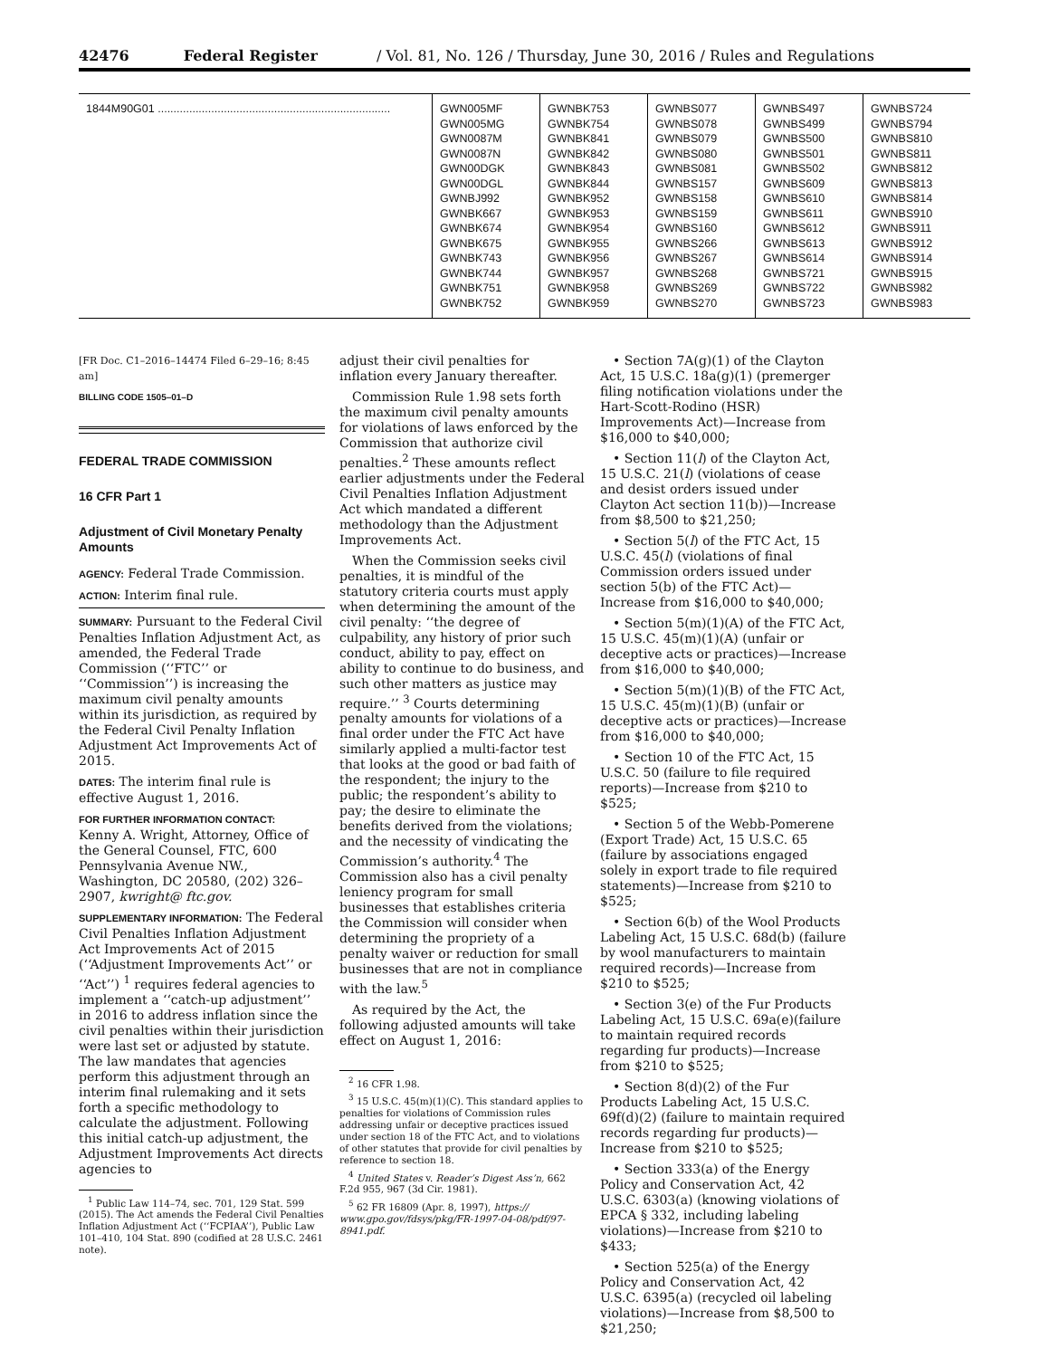42476 Federal Register / Vol. 81, No. 126 / Thursday, June 30, 2016 / Rules and Regulations
| 1844M90G01 .......................................................................... | GWN005MF GWN005MG GWN0087M GWN0087N GWN00DGK GWN00DGL GWNBJ992 GWNBK667 GWNBK674 GWNBK675 GWNBK743 GWNBK744 GWNBK751 GWNBK752 | GWNBK753 GWNBK754 GWNBK841 GWNBK842 GWNBK843 GWNBK844 GWNBK952 GWNBK953 GWNBK954 GWNBK955 GWNBK956 GWNBK957 GWNBK958 GWNBK959 | GWNBS077 GWNBS078 GWNBS079 GWNBS080 GWNBS081 GWNBS157 GWNBS158 GWNBS159 GWNBS160 GWNBS266 GWNBS267 GWNBS268 GWNBS269 GWNBS270 | GWNBS497 GWNBS499 GWNBS500 GWNBS501 GWNBS502 GWNBS609 GWNBS610 GWNBS611 GWNBS612 GWNBS613 GWNBS614 GWNBS721 GWNBS722 GWNBS723 | GWNBS724 GWNBS794 GWNBS810 GWNBS811 GWNBS812 GWNBS813 GWNBS814 GWNBS910 GWNBS911 GWNBS912 GWNBS914 GWNBS915 GWNBS982 GWNBS983 |
[FR Doc. C1–2016–14474 Filed 6–29–16; 8:45 am]
BILLING CODE 1505–01–D
FEDERAL TRADE COMMISSION
16 CFR Part 1
Adjustment of Civil Monetary Penalty Amounts
AGENCY: Federal Trade Commission.
ACTION: Interim final rule.
SUMMARY: Pursuant to the Federal Civil Penalties Inflation Adjustment Act, as amended, the Federal Trade Commission (‘‘FTC’’ or ‘‘Commission’’) is increasing the maximum civil penalty amounts within its jurisdiction, as required by the Federal Civil Penalty Inflation Adjustment Act Improvements Act of 2015.
DATES: The interim final rule is effective August 1, 2016.
FOR FURTHER INFORMATION CONTACT:
Kenny A. Wright, Attorney, Office of the General Counsel, FTC, 600 Pennsylvania Avenue NW., Washington, DC 20580, (202) 326–2907, kwright@ ftc.gov.
SUPPLEMENTARY INFORMATION: The Federal Civil Penalties Inflation Adjustment Act Improvements Act of 2015 (‘‘Adjustment Improvements Act’’ or ‘‘Act’’) <sup>1</sup> requires federal agencies to implement a ‘‘catch-up adjustment’’ in 2016 to address inflation since the civil penalties within their jurisdiction were last set or adjusted by statute. The law mandates that agencies perform this adjustment through an interim final rulemaking and it sets forth a specific methodology to calculate the adjustment. Following this initial catch-up adjustment, the Adjustment Improvements Act directs agencies to
<sup>1</sup> Public Law 114–74, sec. 701, 129 Stat. 599 (2015). The Act amends the Federal Civil Penalties Inflation Adjustment Act (‘‘FCPIAA’’), Public Law 101–410, 104 Stat. 890 (codified at 28 U.S.C. 2461 note).
adjust their civil penalties for inflation every January thereafter.
Commission Rule 1.98 sets forth the maximum civil penalty amounts for violations of laws enforced by the Commission that authorize civil penalties.<sup>2</sup> These amounts reflect earlier adjustments under the Federal Civil Penalties Inflation Adjustment Act which mandated a different methodology than the Adjustment Improvements Act.
When the Commission seeks civil penalties, it is mindful of the statutory criteria courts must apply when determining the amount of the civil penalty: ‘‘the degree of culpability, any history of prior such conduct, ability to pay, effect on ability to continue to do business, and such other matters as justice may require.’’ <sup>3</sup> Courts determining penalty amounts for violations of a final order under the FTC Act have similarly applied a multi-factor test that looks at the good or bad faith of the respondent; the injury to the public; the respondent’s ability to pay; the desire to eliminate the benefits derived from the violations; and the necessity of vindicating the Commission’s authority.<sup>4</sup> The Commission also has a civil penalty leniency program for small businesses that establishes criteria the Commission will consider when determining the propriety of a penalty waiver or reduction for small businesses that are not in compliance with the law.<sup>5</sup>
As required by the Act, the following adjusted amounts will take effect on August 1, 2016:
<sup>2</sup> 16 CFR 1.98.
<sup>3</sup> 15 U.S.C. 45(m)(1)(C). This standard applies to penalties for violations of Commission rules addressing unfair or deceptive practices issued under section 18 of the FTC Act, and to violations of other statutes that provide for civil penalties by reference to section 18.
<sup>4</sup> United States v. Reader’s Digest Ass’n, 662 F.2d 955, 967 (3d Cir. 1981).
<sup>5</sup> 62 FR 16809 (Apr. 8, 1997), https:// www.gpo.gov/fdsys/pkg/FR-1997-04-08/pdf/97-8941.pdf.
• Section 7A(g)(1) of the Clayton Act, 15 U.S.C. 18a(g)(1) (premerger filing notification violations under the Hart-Scott-Rodino (HSR) Improvements Act)—Increase from $16,000 to $40,000;
• Section 11(l) of the Clayton Act, 15 U.S.C. 21(l) (violations of cease and desist orders issued under Clayton Act section 11(b))—Increase from $8,500 to $21,250;
• Section 5(l) of the FTC Act, 15 U.S.C. 45(l) (violations of final Commission orders issued under section 5(b) of the FTC Act)—Increase from $16,000 to $40,000;
• Section 5(m)(1)(A) of the FTC Act, 15 U.S.C. 45(m)(1)(A) (unfair or deceptive acts or practices)—Increase from $16,000 to $40,000;
• Section 5(m)(1)(B) of the FTC Act, 15 U.S.C. 45(m)(1)(B) (unfair or deceptive acts or practices)—Increase from $16,000 to $40,000;
• Section 10 of the FTC Act, 15 U.S.C. 50 (failure to file required reports)—Increase from $210 to $525;
• Section 5 of the Webb-Pomerene (Export Trade) Act, 15 U.S.C. 65 (failure by associations engaged solely in export trade to file required statements)—Increase from $210 to $525;
• Section 6(b) of the Wool Products Labeling Act, 15 U.S.C. 68d(b) (failure by wool manufacturers to maintain required records)—Increase from $210 to $525;
• Section 3(e) of the Fur Products Labeling Act, 15 U.S.C. 69a(e)(failure to maintain required records regarding fur products)—Increase from $210 to $525;
• Section 8(d)(2) of the Fur Products Labeling Act, 15 U.S.C. 69f(d)(2) (failure to maintain required records regarding fur products)—Increase from $210 to $525;
• Section 333(a) of the Energy Policy and Conservation Act, 42 U.S.C. 6303(a) (knowing violations of EPCA § 332, including labeling violations)—Increase from $210 to $433;
• Section 525(a) of the Energy Policy and Conservation Act, 42 U.S.C. 6395(a) (recycled oil labeling violations)—Increase from $8,500 to $21,250;